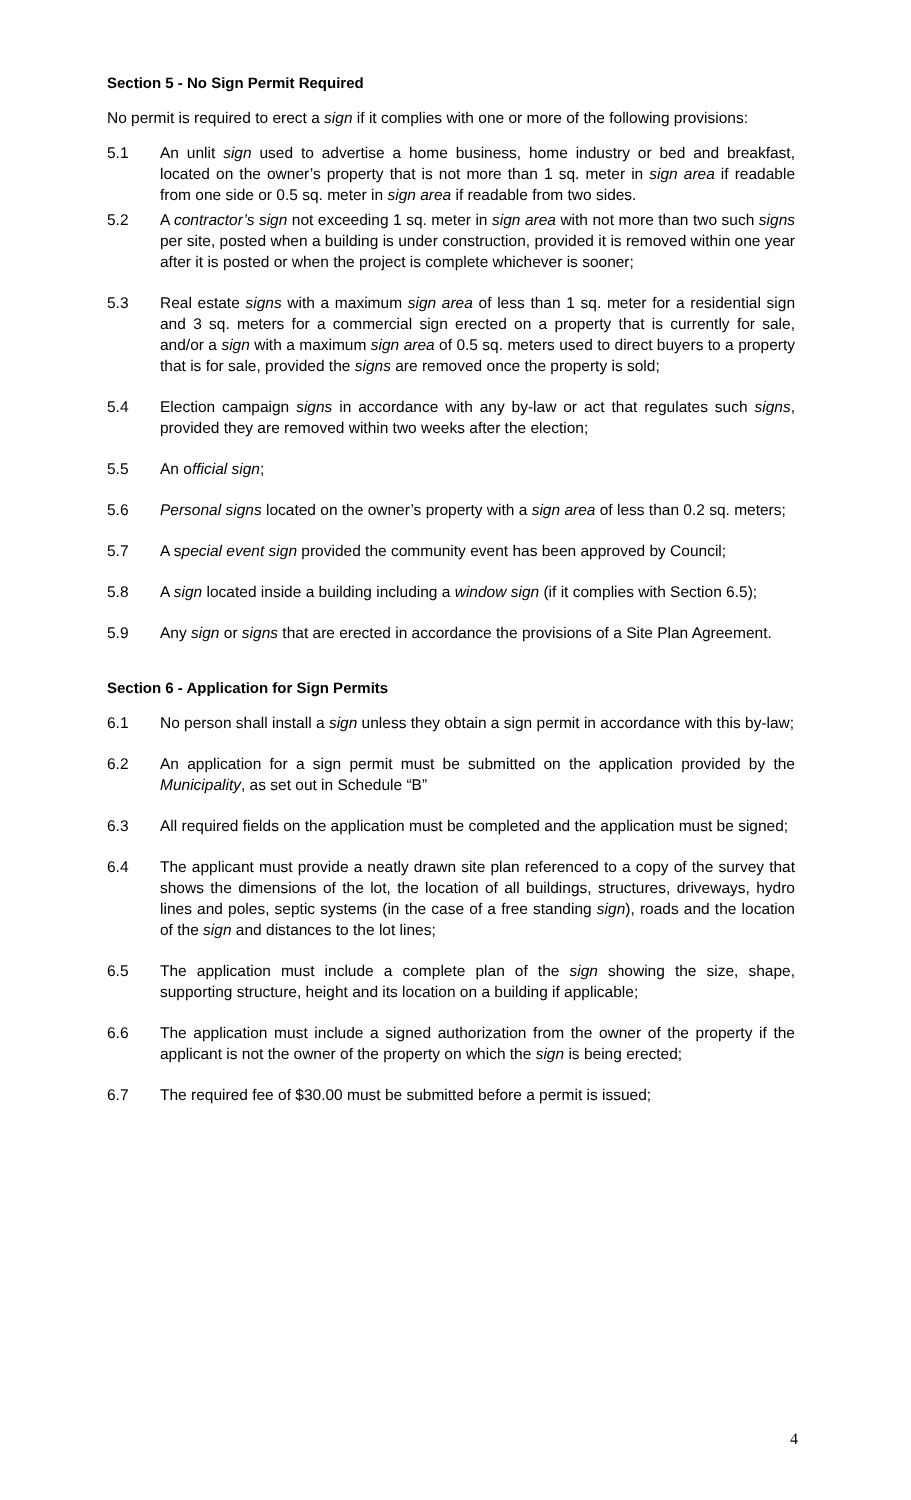Section 5 - No Sign Permit Required
No permit is required to erect a sign if it complies with one or more of the following provisions:
5.1 An unlit sign used to advertise a home business, home industry or bed and breakfast, located on the owner’s property that is not more than 1 sq. meter in sign area if readable from one side or 0.5 sq. meter in sign area if readable from two sides.
5.2 A contractor’s sign not exceeding 1 sq. meter in sign area with not more than two such signs per site, posted when a building is under construction, provided it is removed within one year after it is posted or when the project is complete whichever is sooner;
5.3 Real estate signs with a maximum sign area of less than 1 sq. meter for a residential sign and 3 sq. meters for a commercial sign erected on a property that is currently for sale, and/or a sign with a maximum sign area of 0.5 sq. meters used to direct buyers to a property that is for sale, provided the signs are removed once the property is sold;
5.4 Election campaign signs in accordance with any by-law or act that regulates such signs, provided they are removed within two weeks after the election;
5.5 An official sign;
5.6 Personal signs located on the owner’s property with a sign area of less than 0.2 sq. meters;
5.7 A special event sign provided the community event has been approved by Council;
5.8 A sign located inside a building including a window sign (if it complies with Section 6.5);
5.9 Any sign or signs that are erected in accordance the provisions of a Site Plan Agreement.
Section 6 - Application for Sign Permits
6.1 No person shall install a sign unless they obtain a sign permit in accordance with this by-law;
6.2 An application for a sign permit must be submitted on the application provided by the Municipality, as set out in Schedule “B”
6.3 All required fields on the application must be completed and the application must be signed;
6.4 The applicant must provide a neatly drawn site plan referenced to a copy of the survey that shows the dimensions of the lot, the location of all buildings, structures, driveways, hydro lines and poles, septic systems (in the case of a free standing sign), roads and the location of the sign and distances to the lot lines;
6.5 The application must include a complete plan of the sign showing the size, shape, supporting structure, height and its location on a building if applicable;
6.6 The application must include a signed authorization from the owner of the property if the applicant is not the owner of the property on which the sign is being erected;
6.7 The required fee of $30.00 must be submitted before a permit is issued;
4